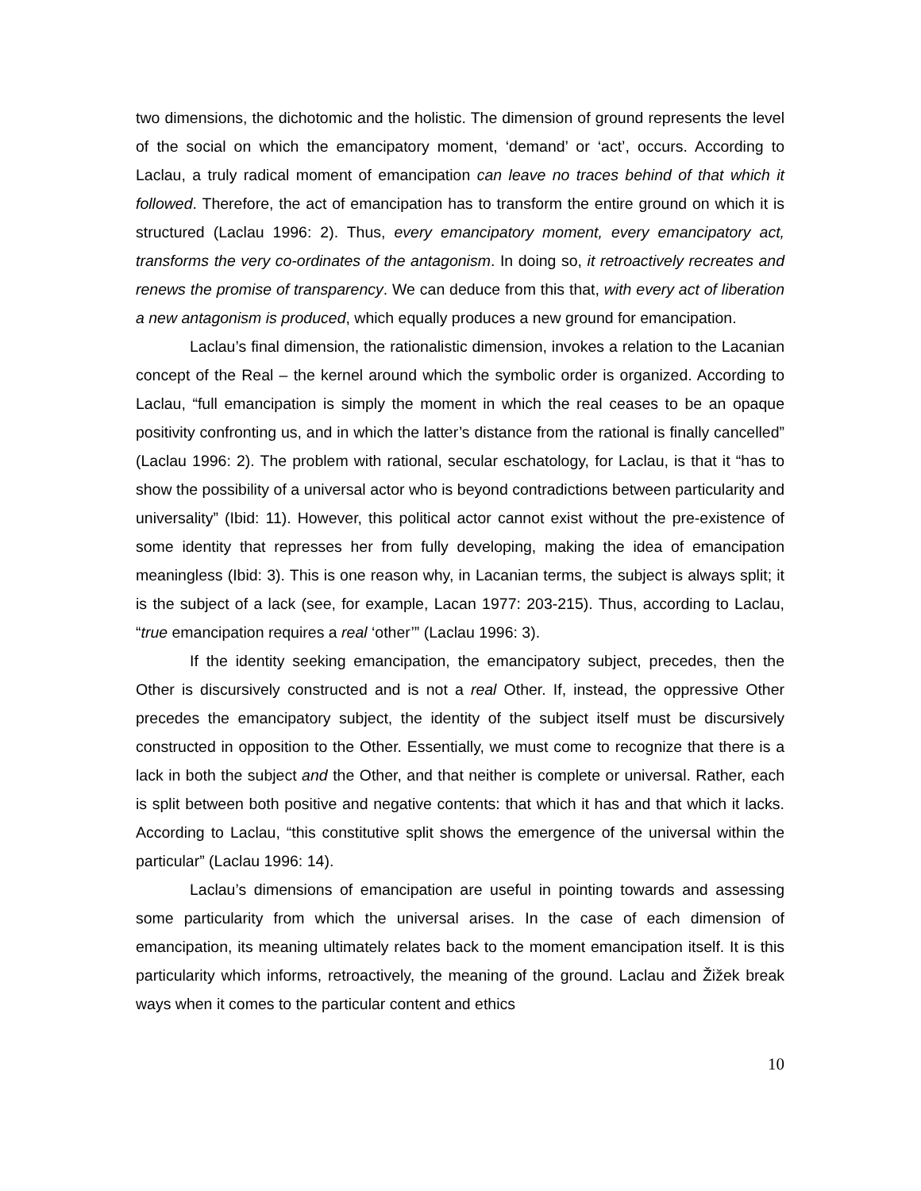two dimensions, the dichotomic and the holistic. The dimension of ground represents the level of the social on which the emancipatory moment, ‘demand’ or ‘act’, occurs. According to Laclau, a truly radical moment of emancipation can leave no traces behind of that which it followed. Therefore, the act of emancipation has to transform the entire ground on which it is structured (Laclau 1996: 2). Thus, every emancipatory moment, every emancipatory act, transforms the very co-ordinates of the antagonism. In doing so, it retroactively recreates and renews the promise of transparency. We can deduce from this that, with every act of liberation a new antagonism is produced, which equally produces a new ground for emancipation.
Laclau’s final dimension, the rationalistic dimension, invokes a relation to the Lacanian concept of the Real – the kernel around which the symbolic order is organized. According to Laclau, “full emancipation is simply the moment in which the real ceases to be an opaque positivity confronting us, and in which the latter’s distance from the rational is finally cancelled” (Laclau 1996: 2). The problem with rational, secular eschatology, for Laclau, is that it “has to show the possibility of a universal actor who is beyond contradictions between particularity and universality” (Ibid: 11). However, this political actor cannot exist without the pre-existence of some identity that represses her from fully developing, making the idea of emancipation meaningless (Ibid: 3). This is one reason why, in Lacanian terms, the subject is always split; it is the subject of a lack (see, for example, Lacan 1977: 203-215). Thus, according to Laclau, “true emancipation requires a real ‘other’” (Laclau 1996: 3).
If the identity seeking emancipation, the emancipatory subject, precedes, then the Other is discursively constructed and is not a real Other. If, instead, the oppressive Other precedes the emancipatory subject, the identity of the subject itself must be discursively constructed in opposition to the Other. Essentially, we must come to recognize that there is a lack in both the subject and the Other, and that neither is complete or universal. Rather, each is split between both positive and negative contents: that which it has and that which it lacks. According to Laclau, “this constitutive split shows the emergence of the universal within the particular” (Laclau 1996: 14).
Laclau’s dimensions of emancipation are useful in pointing towards and assessing some particularity from which the universal arises. In the case of each dimension of emancipation, its meaning ultimately relates back to the moment emancipation itself. It is this particularity which informs, retroactively, the meaning of the ground. Laclau and Žižek break ways when it comes to the particular content and ethics
10